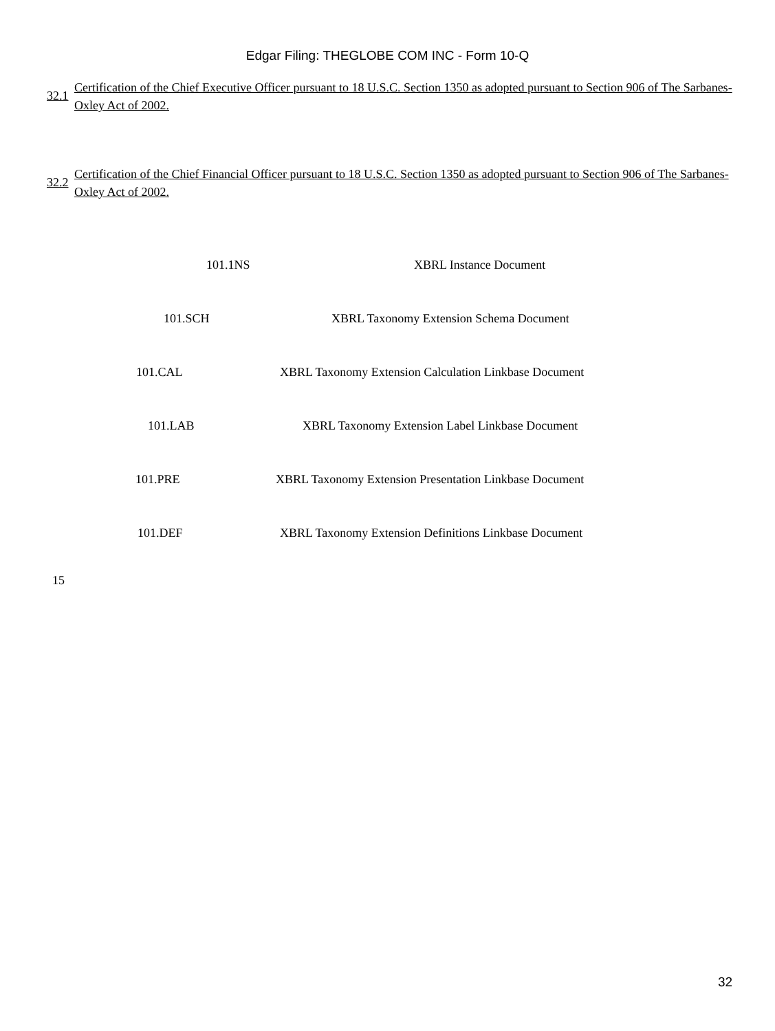Edgar Filing: THEGLOBE COM INC - Form 10-Q
32.1
Certification of the Chief Executive Officer pursuant to 18 U.S.C. Section 1350 as adopted pursuant to Section 906 of The Sarbanes-Oxley Act of 2002.
32.2
Certification of the Chief Financial Officer pursuant to 18 U.S.C. Section 1350 as adopted pursuant to Section 906 of The Sarbanes-Oxley Act of 2002.
| 101.1NS | XBRL Instance Document |
| 101.SCH | XBRL Taxonomy Extension Schema Document |
| 101.CAL | XBRL Taxonomy Extension Calculation Linkbase Document |
| 101.LAB | XBRL Taxonomy Extension Label Linkbase Document |
| 101.PRE | XBRL Taxonomy Extension Presentation Linkbase Document |
| 101.DEF | XBRL Taxonomy Extension Definitions Linkbase Document |
15
32